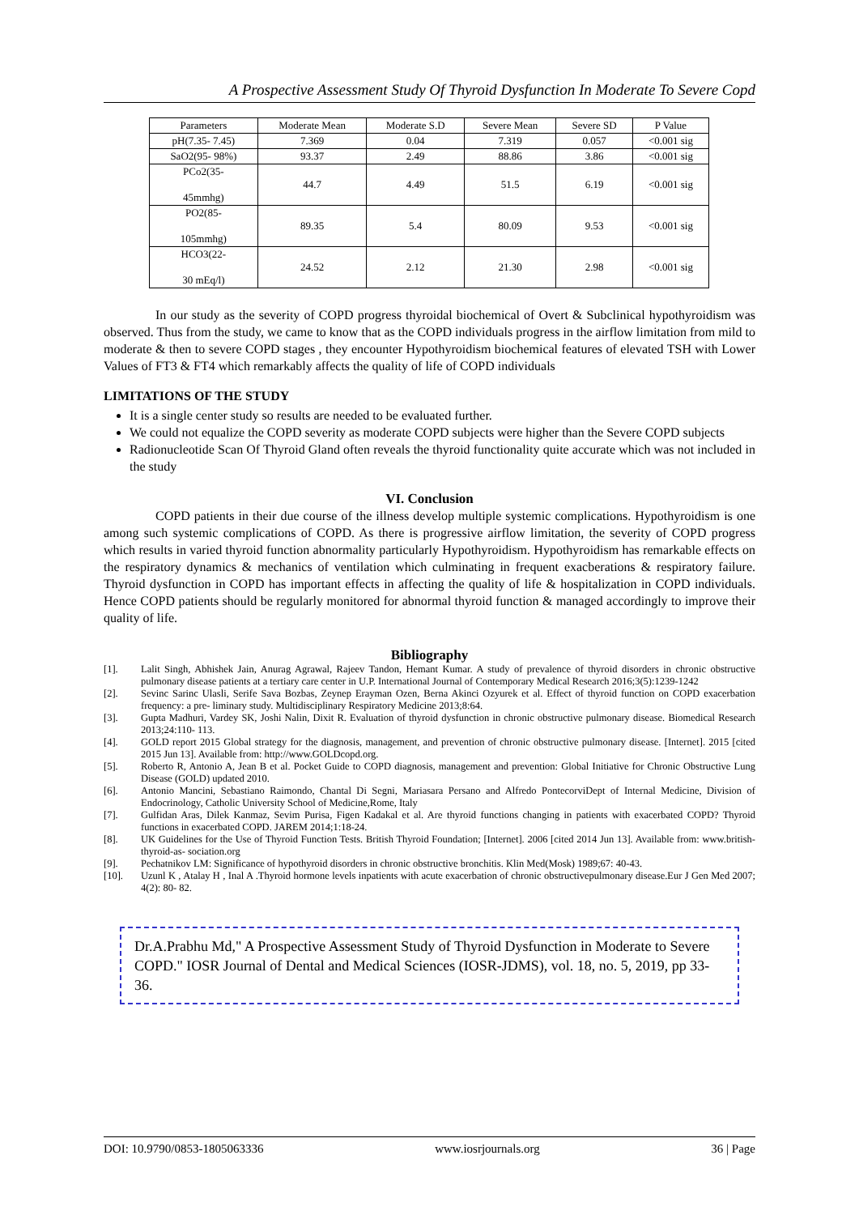A Prospective Assessment Study Of Thyroid Dysfunction In Moderate To Severe Copd
| Parameters | Moderate Mean | Moderate S.D | Severe Mean | Severe SD | P Value |
| --- | --- | --- | --- | --- | --- |
| pH(7.35- 7.45) | 7.369 | 0.04 | 7.319 | 0.057 | <0.001 sig |
| SaO2(95- 98%) | 93.37 | 2.49 | 88.86 | 3.86 | <0.001 sig |
| PCo2(35- 45mmhg) | 44.7 | 4.49 | 51.5 | 6.19 | <0.001 sig |
| PO2(85- 105mmhg) | 89.35 | 5.4 | 80.09 | 9.53 | <0.001 sig |
| HCO3(22- 30 mEq/l) | 24.52 | 2.12 | 21.30 | 2.98 | <0.001 sig |
In our study as the severity of COPD progress thyroidal biochemical of Overt & Subclinical hypothyroidism was observed. Thus from the study, we came to know that as the COPD individuals progress in the airflow limitation from mild to moderate & then to severe COPD stages , they encounter Hypothyroidism biochemical features of elevated TSH with Lower Values of FT3 & FT4 which remarkably affects the quality of life of COPD individuals
LIMITATIONS OF THE STUDY
It is a single center study so results are needed to be evaluated further.
We could not equalize the COPD severity as moderate COPD subjects were higher than the Severe COPD subjects
Radionucleotide Scan Of Thyroid Gland often reveals the thyroid functionality quite accurate which was not included in the study
VI. Conclusion
COPD patients in their due course of the illness develop multiple systemic complications. Hypothyroidism is one among such systemic complications of COPD. As there is progressive airflow limitation, the severity of COPD progress which results in varied thyroid function abnormality particularly Hypothyroidism. Hypothyroidism has remarkable effects on the respiratory dynamics & mechanics of ventilation which culminating in frequent exacberations & respiratory failure. Thyroid dysfunction in COPD has important effects in affecting the quality of life & hospitalization in COPD individuals. Hence COPD patients should be regularly monitored for abnormal thyroid function & managed accordingly to improve their quality of life.
Bibliography
[1]. Lalit Singh, Abhishek Jain, Anurag Agrawal, Rajeev Tandon, Hemant Kumar. A study of prevalence of thyroid disorders in chronic obstructive pulmonary disease patients at a tertiary care center in U.P. International Journal of Contemporary Medical Research 2016;3(5):1239-1242
[2]. Sevinc Sarinc Ulasli, Serife Sava Bozbas, Zeynep Erayman Ozen, Berna Akinci Ozyurek et al. Effect of thyroid function on COPD exacerbation frequency: a pre- liminary study. Multidisciplinary Respiratory Medicine 2013;8:64.
[3]. Gupta Madhuri, Vardey SK, Joshi Nalin, Dixit R. Evaluation of thyroid dysfunction in chronic obstructive pulmonary disease. Biomedical Research 2013;24:110- 113.
[4]. GOLD report 2015 Global strategy for the diagnosis, management, and prevention of chronic obstructive pulmonary disease. [Internet]. 2015 [cited 2015 Jun 13]. Available from: http://www.GOLDcopd.org.
[5]. Roberto R, Antonio A, Jean B et al. Pocket Guide to COPD diagnosis, management and prevention: Global Initiative for Chronic Obstructive Lung Disease (GOLD) updated 2010.
[6]. Antonio Mancini, Sebastiano Raimondo, Chantal Di Segni, Mariasara Persano and Alfredo PontecorviDept of Internal Medicine, Division of Endocrinology, Catholic University School of Medicine,Rome, Italy
[7]. Gulfidan Aras, Dilek Kanmaz, Sevim Purisa, Figen Kadakal et al. Are thyroid functions changing in patients with exacerbated COPD? Thyroid functions in exacerbated COPD. JAREM 2014;1:18-24.
[8]. UK Guidelines for the Use of Thyroid Function Tests. British Thyroid Foundation; [Internet]. 2006 [cited 2014 Jun 13]. Available from: www.british-thyroid-as- sociation.org
[9]. Pechatnikov LM: Significance of hypothyroid disorders in chronic obstructive bronchitis. Klin Med(Mosk) 1989;67: 40-43.
[10]. Uzunl K , Atalay H , Inal A .Thyroid hormone levels inpatients with acute exacerbation of chronic obstructivepulmonary disease.Eur J Gen Med 2007; 4(2): 80- 82.
Dr.A.Prabhu Md," A Prospective Assessment Study of Thyroid Dysfunction in Moderate to Severe COPD." IOSR Journal of Dental and Medical Sciences (IOSR-JDMS), vol. 18, no. 5, 2019, pp 33-36.
DOI: 10.9790/0853-1805063336 www.iosrjournals.org 36 | Page